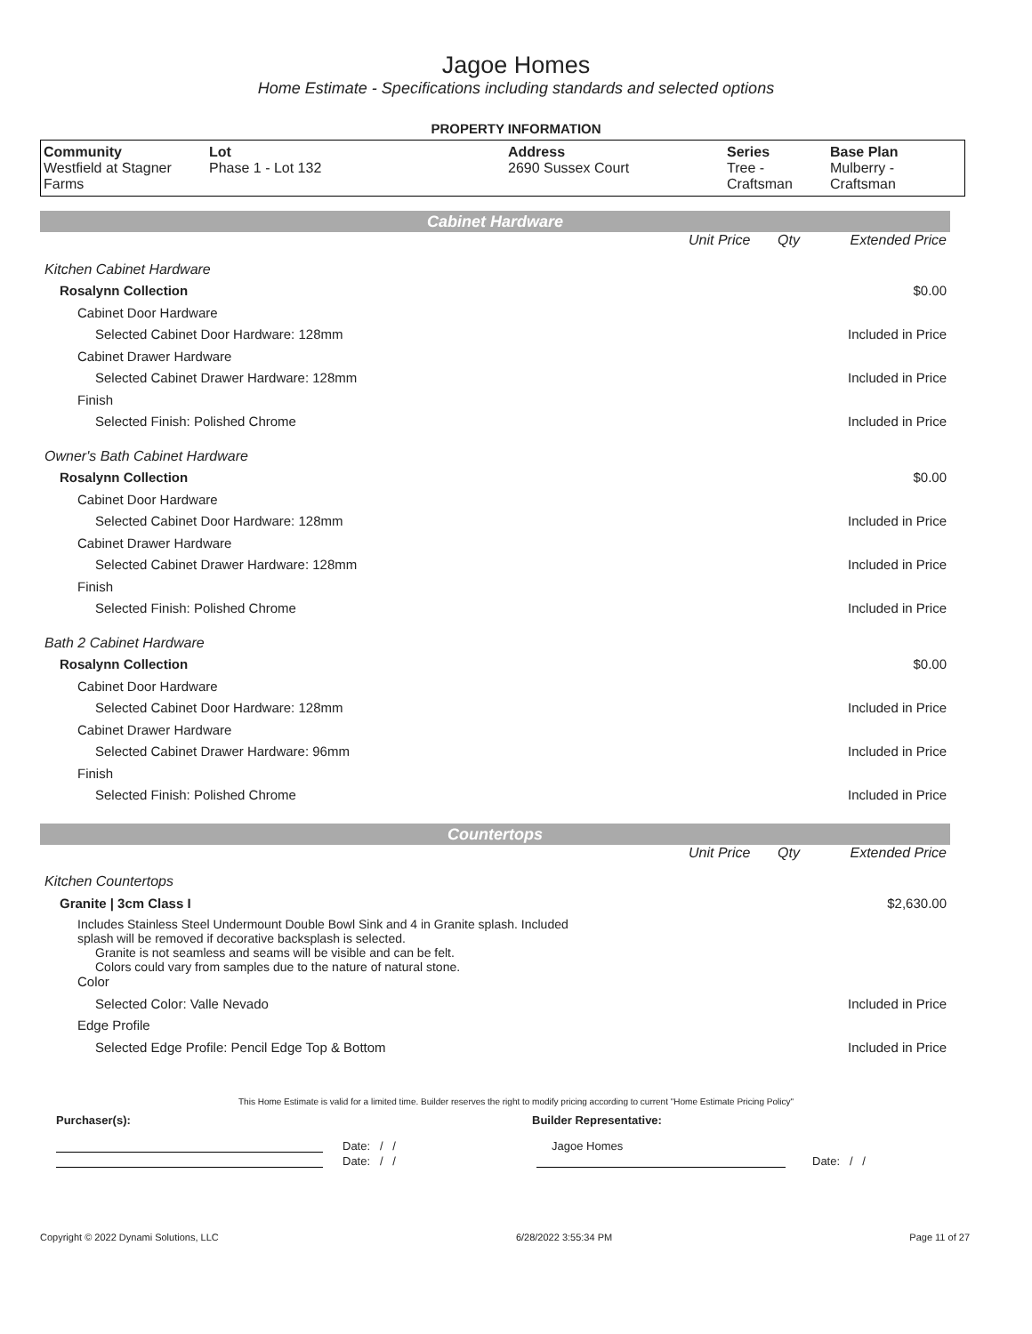Jagoe Homes
Home Estimate - Specifications including standards and selected options
PROPERTY INFORMATION
| Community Westfield at Stagner Farms | Lot Phase 1 - Lot 132 | Address 2690 Sussex Court | Series Tree - Craftsman | Base Plan Mulberry - Craftsman |
Cabinet Hardware
| | Unit Price | Qty | Extended Price |
| Kitchen Cabinet Hardware | | | |
| Rosalynn Collection | | | $0.00 |
| Cabinet Door Hardware | | | |
| Selected Cabinet Door Hardware: 128mm | | | Included in Price |
| Cabinet Drawer Hardware | | | |
| Selected Cabinet Drawer Hardware: 128mm | | | Included in Price |
| Finish | | | |
| Selected Finish: Polished Chrome | | | Included in Price |
| Owner's Bath Cabinet Hardware | | | |
| Rosalynn Collection | | | $0.00 |
| Cabinet Door Hardware | | | |
| Selected Cabinet Door Hardware: 128mm | | | Included in Price |
| Cabinet Drawer Hardware | | | |
| Selected Cabinet Drawer Hardware: 128mm | | | Included in Price |
| Finish | | | |
| Selected Finish: Polished Chrome | | | Included in Price |
| Bath 2 Cabinet Hardware | | | |
| Rosalynn Collection | | | $0.00 |
| Cabinet Door Hardware | | | |
| Selected Cabinet Door Hardware: 128mm | | | Included in Price |
| Cabinet Drawer Hardware | | | |
| Selected Cabinet Drawer Hardware: 96mm | | | Included in Price |
| Finish | | | |
| Selected Finish: Polished Chrome | | | Included in Price |
Countertops
| | Unit Price | Qty | Extended Price |
| Kitchen Countertops | | | |
| Granite / 3cm Class I | | | $2,630.00 |
| Includes Stainless Steel Undermount Double Bowl Sink and 4 in Granite splash. Included splash will be removed if decorative backsplash is selected. | | | |
| Granite is not seamless and seams will be visible and can be felt. Colors could vary from samples due to the nature of natural stone. | | | |
| Color | | | |
| Selected Color: Valle Nevado | | | Included in Price |
| Edge Profile | | | |
| Selected Edge Profile: Pencil Edge Top & Bottom | | | Included in Price |
This Home Estimate is valid for a limited time. Builder reserves the right to modify pricing according to current "Home Estimate Pricing Policy"
Purchaser(s): Builder Representative:
Date: / / Jagoe Homes
Date: / / Date: / /
Copyright © 2022 Dynami Solutions, LLC 6/28/2022 3:55:34 PM Page 11 of 27